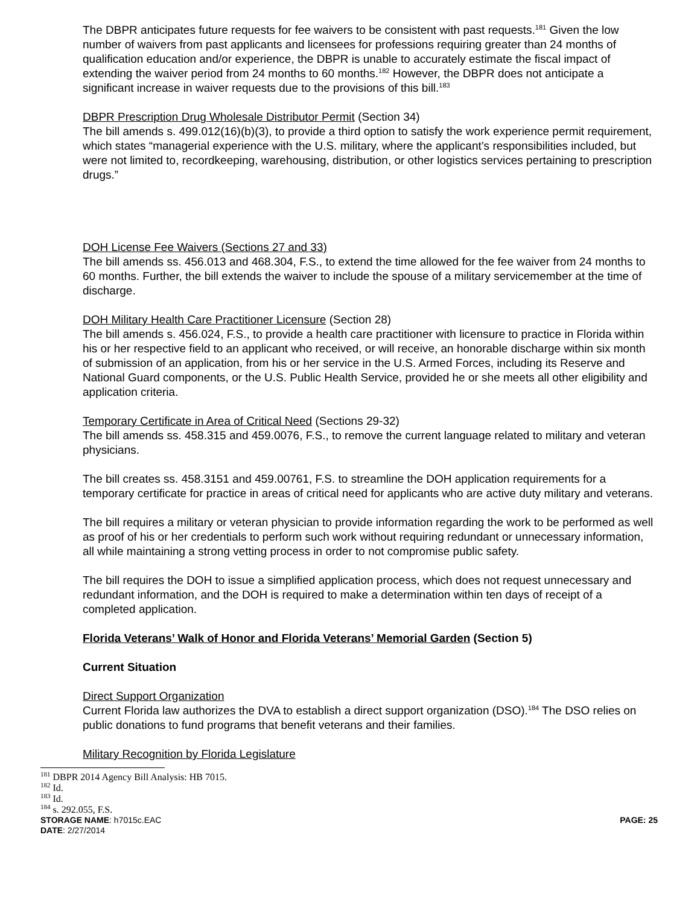The DBPR anticipates future requests for fee waivers to be consistent with past requests.<sup>181</sup> Given the low number of waivers from past applicants and licensees for professions requiring greater than 24 months of qualification education and/or experience, the DBPR is unable to accurately estimate the fiscal impact of extending the waiver period from 24 months to 60 months.<sup>182</sup> However, the DBPR does not anticipate a significant increase in waiver requests due to the provisions of this bill.<sup>183</sup>
DBPR Prescription Drug Wholesale Distributor Permit (Section 34)
The bill amends s. 499.012(16)(b)(3), to provide a third option to satisfy the work experience permit requirement, which states “managerial experience with the U.S. military, where the applicant’s responsibilities included, but were not limited to, recordkeeping, warehousing, distribution, or other logistics services pertaining to prescription drugs.”
DOH License Fee Waivers (Sections 27 and 33)
The bill amends ss. 456.013 and 468.304, F.S., to extend the time allowed for the fee waiver from 24 months to 60 months. Further, the bill extends the waiver to include the spouse of a military servicemember at the time of discharge.
DOH Military Health Care Practitioner Licensure (Section 28)
The bill amends s. 456.024, F.S., to provide a health care practitioner with licensure to practice in Florida within his or her respective field to an applicant who received, or will receive, an honorable discharge within six month of submission of an application, from his or her service in the U.S. Armed Forces, including its Reserve and National Guard components, or the U.S. Public Health Service, provided he or she meets all other eligibility and application criteria.
Temporary Certificate in Area of Critical Need (Sections 29-32)
The bill amends ss. 458.315 and 459.0076, F.S., to remove the current language related to military and veteran physicians.
The bill creates ss. 458.3151 and 459.00761, F.S. to streamline the DOH application requirements for a temporary certificate for practice in areas of critical need for applicants who are active duty military and veterans.
The bill requires a military or veteran physician to provide information regarding the work to be performed as well as proof of his or her credentials to perform such work without requiring redundant or unnecessary information, all while maintaining a strong vetting process in order to not compromise public safety.
The bill requires the DOH to issue a simplified application process, which does not request unnecessary and redundant information, and the DOH is required to make a determination within ten days of receipt of a completed application.
Florida Veterans’ Walk of Honor and Florida Veterans’ Memorial Garden (Section 5)
Current Situation
Direct Support Organization
Current Florida law authorizes the DVA to establish a direct support organization (DSO).<sup>184</sup> The DSO relies on public donations to fund programs that benefit veterans and their families.
Military Recognition by Florida Legislature
<sup>181</sup> DBPR 2014 Agency Bill Analysis: HB 7015.
<sup>182</sup> Id.
<sup>183</sup> Id.
<sup>184</sup> s. 292.055, F.S.
STORAGE NAME: h7015c.EAC
DATE: 2/27/2014 PAGE: 25